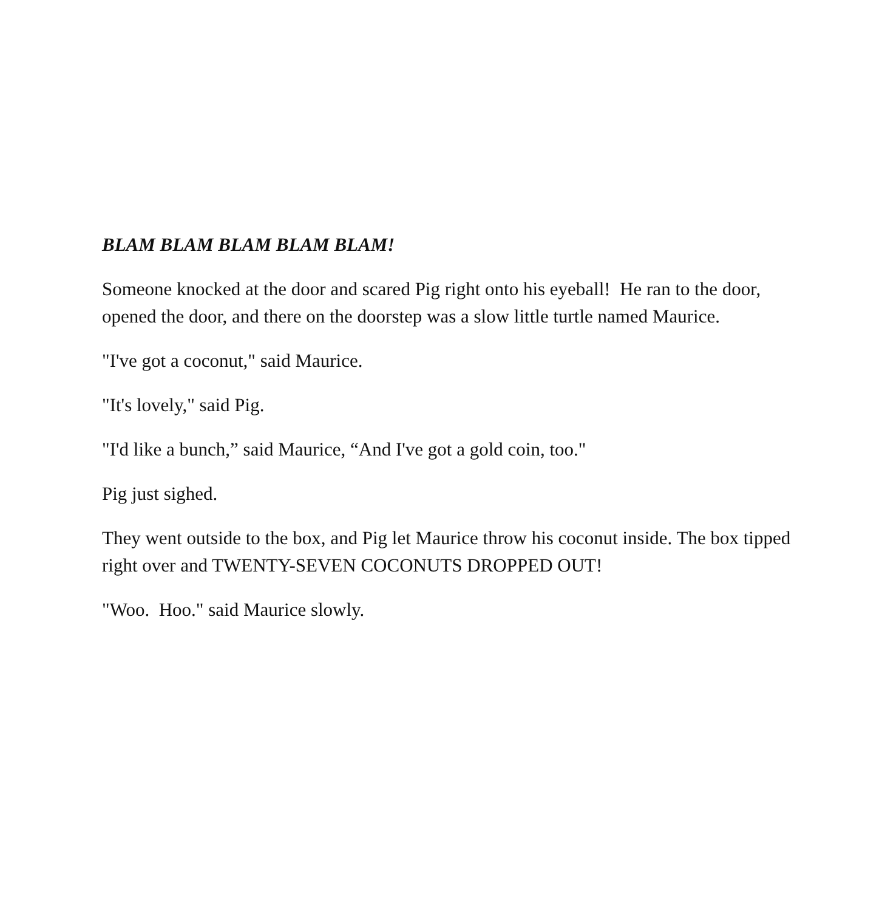BLAM BLAM BLAM BLAM BLAM!
Someone knocked at the door and scared Pig right onto his eyeball! He ran to the door, opened the door, and there on the doorstep was a slow little turtle named Maurice.
"I've got a coconut," said Maurice.
"It's lovely," said Pig.
"I'd like a bunch,” said Maurice, “And I've got a gold coin, too."
Pig just sighed.
They went outside to the box, and Pig let Maurice throw his coconut inside. The box tipped right over and TWENTY-SEVEN COCONUTS DROPPED OUT!
"Woo. Hoo." said Maurice slowly.